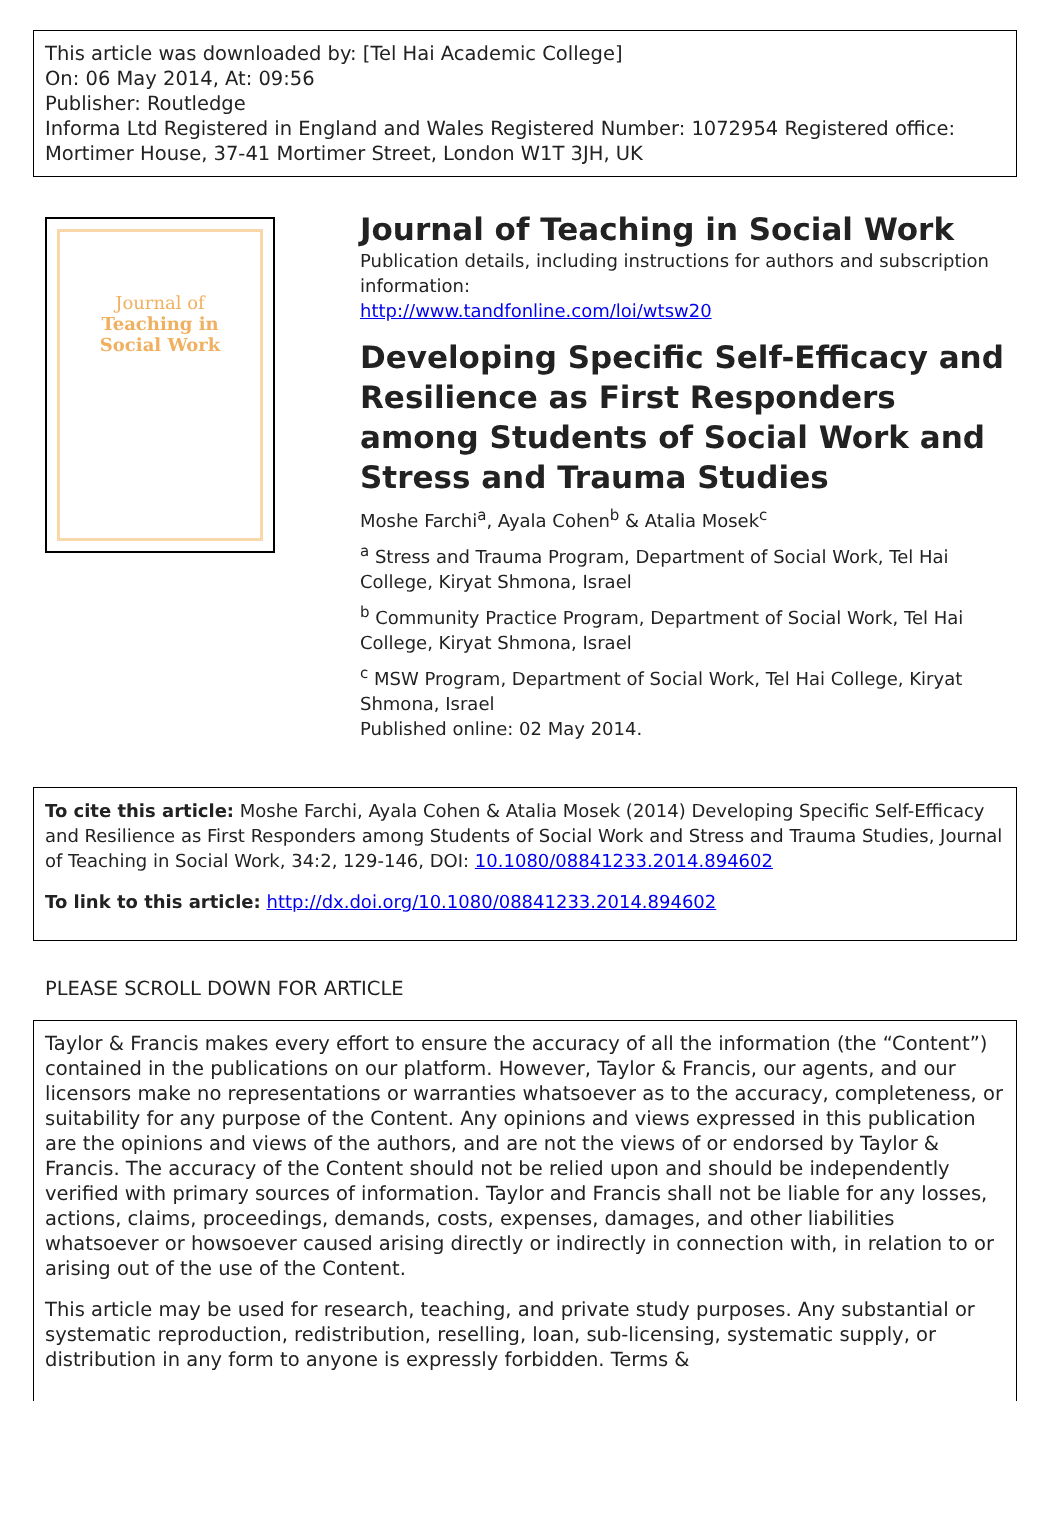This article was downloaded by: [Tel Hai Academic College]
On: 06 May 2014, At: 09:56
Publisher: Routledge
Informa Ltd Registered in England and Wales Registered Number: 1072954 Registered office: Mortimer House, 37-41 Mortimer Street, London W1T 3JH, UK
Journal of
Teaching in
Social Work
Journal of Teaching in Social Work
Publication details, including instructions for authors and subscription information:
http://www.tandfonline.com/loi/wtsw20
Developing Specific Self-Efficacy and Resilience as First Responders among Students of Social Work and Stress and Trauma Studies
Moshe Farchi<sup>a</sup>, Ayala Cohen<sup>b</sup> & Atalia Mosek<sup>c</sup>
<sup>a</sup> Stress and Trauma Program, Department of Social Work, Tel Hai College, Kiryat Shmona, Israel
<sup>b</sup> Community Practice Program, Department of Social Work, Tel Hai College, Kiryat Shmona, Israel
<sup>c</sup> MSW Program, Department of Social Work, Tel Hai College, Kiryat Shmona, Israel
Published online: 02 May 2014.
To cite this article: Moshe Farchi, Ayala Cohen & Atalia Mosek (2014) Developing Specific Self-Efficacy and Resilience as First Responders among Students of Social Work and Stress and Trauma Studies, Journal of Teaching in Social Work, 34:2, 129-146, DOI: 10.1080/08841233.2014.894602
To link to this article: http://dx.doi.org/10.1080/08841233.2014.894602
PLEASE SCROLL DOWN FOR ARTICLE
Taylor & Francis makes every effort to ensure the accuracy of all the information (the “Content”) contained in the publications on our platform. However, Taylor & Francis, our agents, and our licensors make no representations or warranties whatsoever as to the accuracy, completeness, or suitability for any purpose of the Content. Any opinions and views expressed in this publication are the opinions and views of the authors, and are not the views of or endorsed by Taylor & Francis. The accuracy of the Content should not be relied upon and should be independently verified with primary sources of information. Taylor and Francis shall not be liable for any losses, actions, claims, proceedings, demands, costs, expenses, damages, and other liabilities whatsoever or howsoever caused arising directly or indirectly in connection with, in relation to or arising out of the use of the Content.
This article may be used for research, teaching, and private study purposes. Any substantial or systematic reproduction, redistribution, reselling, loan, sub-licensing, systematic supply, or distribution in any form to anyone is expressly forbidden. Terms &